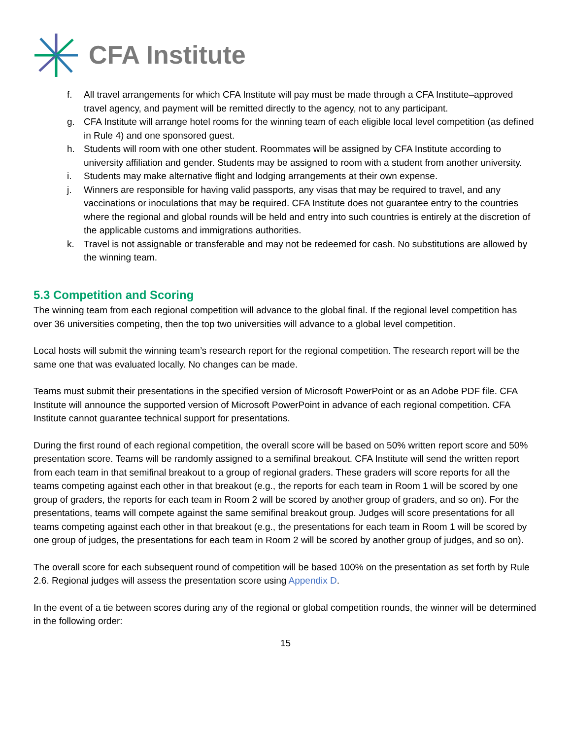CFA Institute
f. All travel arrangements for which CFA Institute will pay must be made through a CFA Institute–approved travel agency, and payment will be remitted directly to the agency, not to any participant.
g. CFA Institute will arrange hotel rooms for the winning team of each eligible local level competition (as defined in Rule 4) and one sponsored guest.
h. Students will room with one other student. Roommates will be assigned by CFA Institute according to university affiliation and gender. Students may be assigned to room with a student from another university.
i. Students may make alternative flight and lodging arrangements at their own expense.
j. Winners are responsible for having valid passports, any visas that may be required to travel, and any vaccinations or inoculations that may be required. CFA Institute does not guarantee entry to the countries where the regional and global rounds will be held and entry into such countries is entirely at the discretion of the applicable customs and immigrations authorities.
k. Travel is not assignable or transferable and may not be redeemed for cash. No substitutions are allowed by the winning team.
5.3 Competition and Scoring
The winning team from each regional competition will advance to the global final. If the regional level competition has over 36 universities competing, then the top two universities will advance to a global level competition.
Local hosts will submit the winning team’s research report for the regional competition. The research report will be the same one that was evaluated locally. No changes can be made.
Teams must submit their presentations in the specified version of Microsoft PowerPoint or as an Adobe PDF file. CFA Institute will announce the supported version of Microsoft PowerPoint in advance of each regional competition. CFA Institute cannot guarantee technical support for presentations.
During the first round of each regional competition, the overall score will be based on 50% written report score and 50% presentation score. Teams will be randomly assigned to a semifinal breakout. CFA Institute will send the written report from each team in that semifinal breakout to a group of regional graders. These graders will score reports for all the teams competing against each other in that breakout (e.g., the reports for each team in Room 1 will be scored by one group of graders, the reports for each team in Room 2 will be scored by another group of graders, and so on). For the presentations, teams will compete against the same semifinal breakout group. Judges will score presentations for all teams competing against each other in that breakout (e.g., the presentations for each team in Room 1 will be scored by one group of judges, the presentations for each team in Room 2 will be scored by another group of judges, and so on).
The overall score for each subsequent round of competition will be based 100% on the presentation as set forth by Rule 2.6. Regional judges will assess the presentation score using Appendix D.
In the event of a tie between scores during any of the regional or global competition rounds, the winner will be determined in the following order:
15